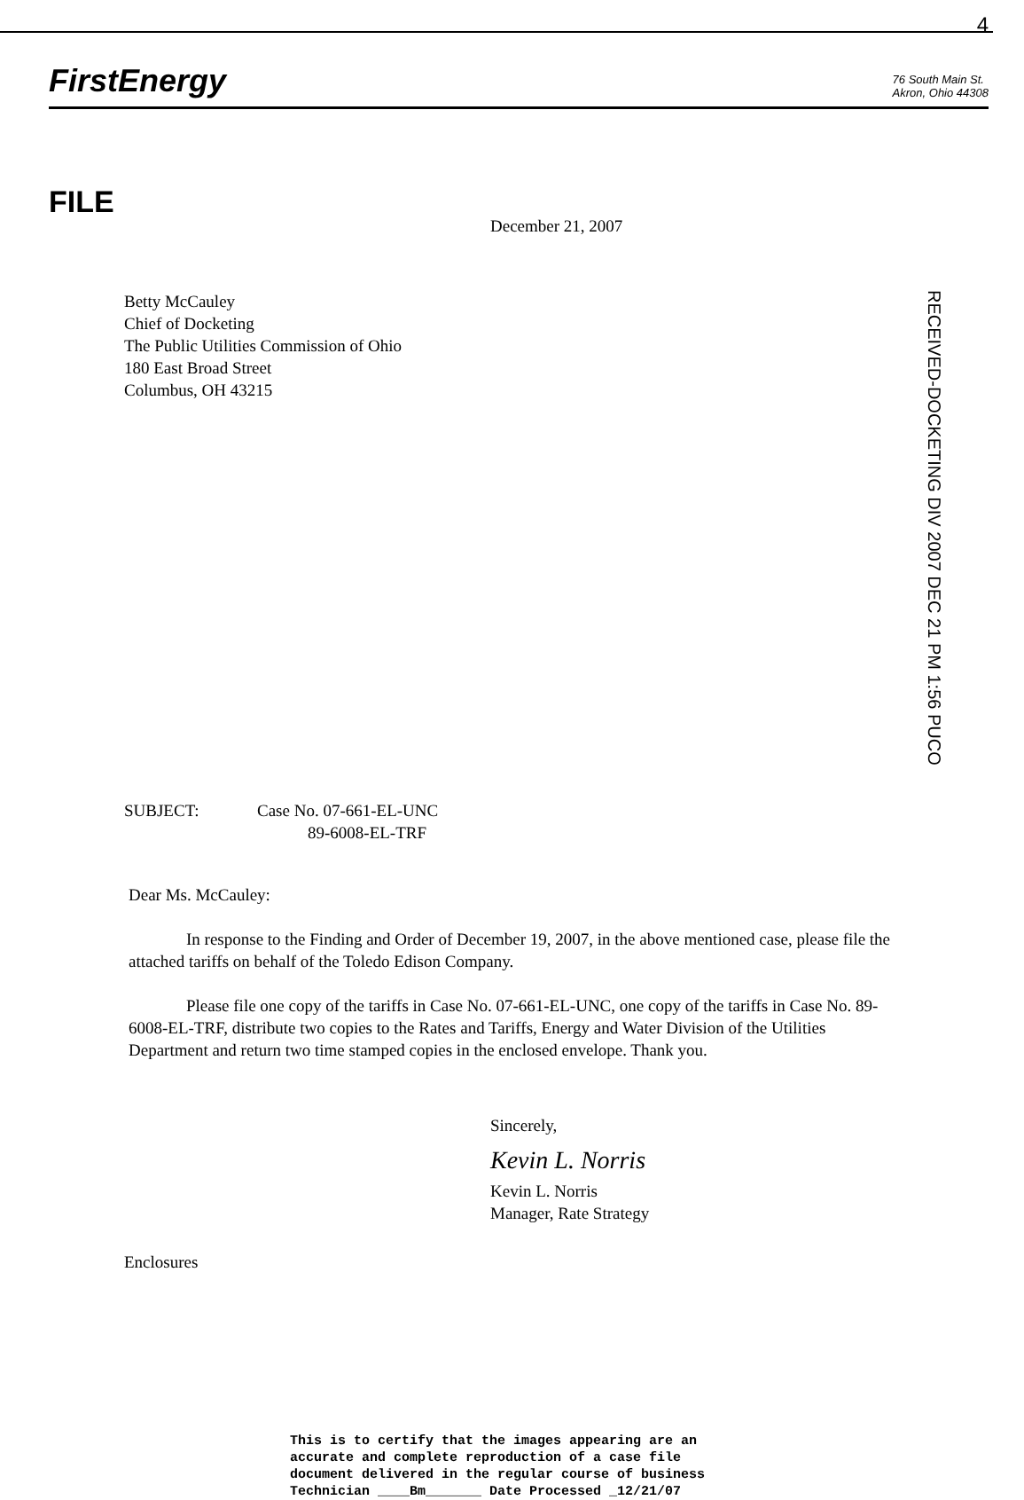4
FirstEnergy
76 South Main St.
Akron, Ohio 44308
FILE
December 21, 2007
Betty McCauley
Chief of Docketing
The Public Utilities Commission of Ohio
180 East Broad Street
Columbus, OH 43215
RECEIVED-DOCKETING DIV 2007 DEC 21 PM 1:56 PUCO
SUBJECT: Case No. 07-661-EL-UNC
89-6008-EL-TRF
Dear Ms. McCauley:
In response to the Finding and Order of December 19, 2007, in the above mentioned case, please file the attached tariffs on behalf of the Toledo Edison Company.
Please file one copy of the tariffs in Case No. 07-661-EL-UNC, one copy of the tariffs in Case No. 89-6008-EL-TRF, distribute two copies to the Rates and Tariffs, Energy and Water Division of the Utilities Department and return two time stamped copies in the enclosed envelope. Thank you.
Sincerely,
Kevin L. Norris
Kevin L. Norris
Manager, Rate Strategy
Enclosures
This is to certify that the images appearing are an
accurate and complete reproduction of a case file
document delivered in the regular course of business
Technician ____Bm_______ Date Processed _12/21/07